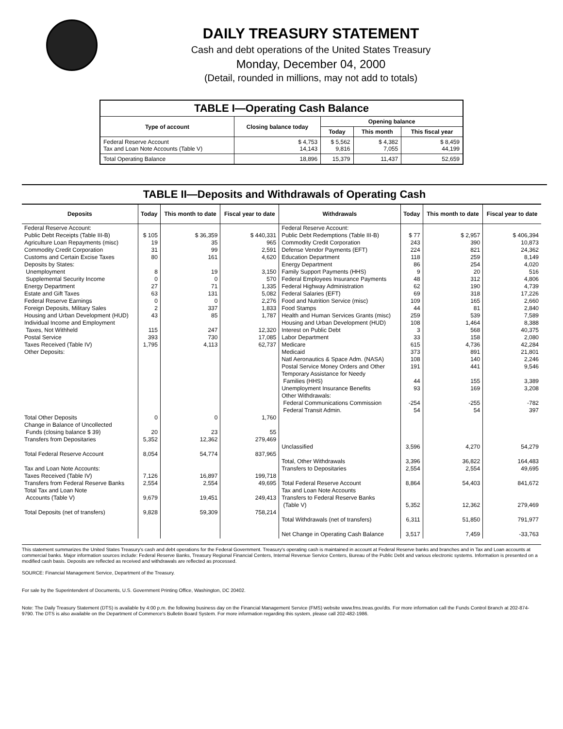DAILY TREASURY STATEMENT
Cash and debt operations of the United States Treasury
Monday, December 04, 2000
(Detail, rounded in millions, may not add to totals)
| TABLE I—Operating Cash Balance | | | | |
| Type of account | Closing balance today | Opening balance | | |
| | | Today | This month | This fiscal year |
| Federal Reserve Account Tax and Loan Note Accounts (Table V) | $ 4,753 14,143 | $ 5,562 9,816 | $ 4,382 7,055 | $ 8,459 44,199 |
| Total Operating Balance | 18,896 | 15,379 | 11,437 | 52,659 |
TABLE II—Deposits and Withdrawals of Operating Cash
| Deposits | Today | This month to date | Fiscal year to date | Withdrawals | Today | This month to date | Fiscal year to date |
| --- | --- | --- | --- | --- | --- | --- | --- |
| Federal Reserve Account: Public Debt Receipts (Table III-B) Agriculture Loan Repayments (misc) Commodity Credit Corporation Customs and Certain Excise Taxes Deposits by States: Unemployment Supplemental Security Income Energy Department Estate and Gift Taxes Federal Reserve Earnings Foreign Deposits, Military Sales Housing and Urban Development (HUD) Individual Income and Employment Taxes, Not Withheld Postal Service Taxes Received (Table IV) Other Deposits: Total Other Deposits Change in Balance of Uncollected Funds (closing balance $ 39) Transfers from Depositaries Total Federal Reserve Account Tax and Loan Note Accounts: Taxes Received (Table IV) Transfers from Federal Reserve Banks Total Tax and Loan Note Accounts (Table V) Total Deposits (net of transfers) | $ 105 19 31 80 8 0 27 63 0 2 43 115 393 1,795 0 20 5,352 8,054 7,126 2,554 9,679 9,828 | $ 36,359 35 99 161 19 0 71 131 0 337 85 247 730 4,113 0 23 12,362 54,774 16,897 2,554 19,451 59,309 | $ 440,331 965 2,591 4,620 3,150 570 1,335 5,082 2,276 1,833 1,787 12,320 17,085 62,737 1,760 55 279,469 837,965 199,718 49,695 249,413 758,214 | Federal Reserve Account: Public Debt Redemptions (Table III-B) Commodity Credit Corporation Defense Vendor Payments (EFT) Education Department Energy Department Family Support Payments (HHS) Federal Employees Insurance Payments Federal Highway Administration Federal Salaries (EFT) Food and Nutrition Service (misc) Food Stamps Health and Human Services Grants (misc) Housing and Urban Development (HUD) Interest on Public Debt Labor Department Medicare Medicaid Natl Aeronautics & Space Adm. (NASA) Postal Service Money Orders and Other Temporary Assistance for Needy Families (HHS) Unemployment Insurance Benefits Other Withdrawals: Federal Communications Commission Federal Transit Admin. Unclassified Total, Other Withdrawals Transfers to Depositaries Total Federal Reserve Account Tax and Loan Note Accounts Transfers to Federal Reserve Banks (Table V) Total Withdrawals (net of transfers) Net Change in Operating Cash Balance | $ 77 243 224 118 86 9 48 62 69 109 44 259 108 3 33 615 373 108 191 44 93 -254 54 3,596 3,396 2,554 8,864 5,352 6,311 3,517 | $ 2,957 390 821 259 254 20 312 190 318 165 81 539 1,464 568 158 4,736 891 140 441 155 169 -255 54 4,270 36,822 2,554 54,403 12,362 51,850 7,459 | $ 406,394 10,873 24,362 8,149 4,020 516 4,806 4,739 17,226 2,660 2,840 7,589 8,388 40,375 2,080 42,284 21,801 2,246 9,546 3,389 3,208 -782 397 54,279 164,483 49,695 841,672 279,469 791,977 -33,763 |
This statement summarizes the United States Treasury's cash and debt operations for the Federal Government. Treasury's operating cash is maintained in account at Federal Reserve banks and branches and in Tax and Loan accounts at commercial banks. Major information sources include: Federal Reserve Banks, Treasury Regional Financial Centers, Internal Revenue Service Centers, Bureau of the Public Debt and various electronic systems. Information is presented on a modified cash basis. Deposits are reflected as received and withdrawals are reflected as processed.
SOURCE: Financial Management Service, Department of the Treasury.
For sale by the Superintendent of Documents, U.S. Government Printing Office, Washington, DC 20402.
Note: The Daily Treasury Statement (DTS) is available by 4:00 p.m. the following business day on the Financial Management Service (FMS) website www.fms.treas.gov/dts. For more information call the Funds Control Branch at 202-874-9790. The DTS is also available on the Department of Commerce's Bulletin Board System. For more information regarding this system, please call 202-482-1986.